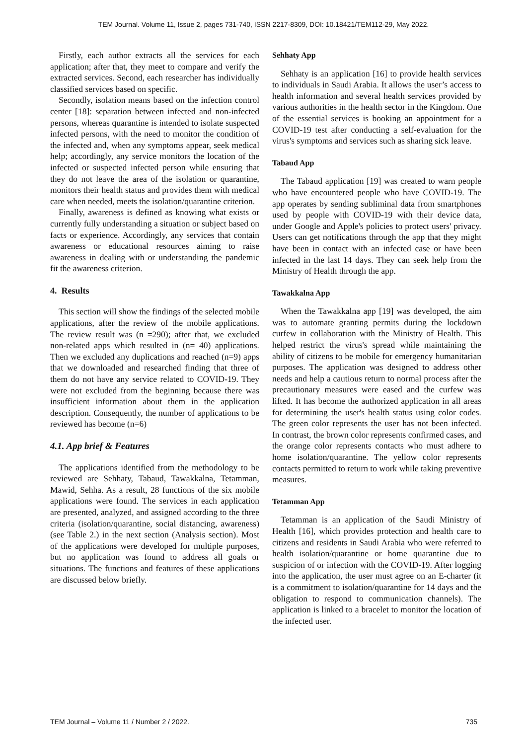TEM Journal. Volume 11, Issue 2, pages 731-740, ISSN 2217-8309, DOI: 10.18421/TEM112-29, May 2022.
Firstly, each author extracts all the services for each application; after that, they meet to compare and verify the extracted services. Second, each researcher has individually classified services based on specific.
Secondly, isolation means based on the infection control center [18]: separation between infected and non-infected persons, whereas quarantine is intended to isolate suspected infected persons, with the need to monitor the condition of the infected and, when any symptoms appear, seek medical help; accordingly, any service monitors the location of the infected or suspected infected person while ensuring that they do not leave the area of the isolation or quarantine, monitors their health status and provides them with medical care when needed, meets the isolation/quarantine criterion.
Finally, awareness is defined as knowing what exists or currently fully understanding a situation or subject based on facts or experience. Accordingly, any services that contain awareness or educational resources aiming to raise awareness in dealing with or understanding the pandemic fit the awareness criterion.
4. Results
This section will show the findings of the selected mobile applications, after the review of the mobile applications. The review result was (n =290); after that, we excluded non-related apps which resulted in (n= 40) applications. Then we excluded any duplications and reached (n=9) apps that we downloaded and researched finding that three of them do not have any service related to COVID-19. They were not excluded from the beginning because there was insufficient information about them in the application description. Consequently, the number of applications to be reviewed has become (n=6)
4.1. App brief & Features
The applications identified from the methodology to be reviewed are Sehhaty, Tabaud, Tawakkalna, Tetamman, Mawid, Sehha. As a result, 28 functions of the six mobile applications were found. The services in each application are presented, analyzed, and assigned according to the three criteria (isolation/quarantine, social distancing, awareness) (see Table 2.) in the next section (Analysis section). Most of the applications were developed for multiple purposes, but no application was found to address all goals or situations. The functions and features of these applications are discussed below briefly.
Sehhaty App
Sehhaty is an application [16] to provide health services to individuals in Saudi Arabia. It allows the user’s access to health information and several health services provided by various authorities in the health sector in the Kingdom. One of the essential services is booking an appointment for a COVID-19 test after conducting a self-evaluation for the virus's symptoms and services such as sharing sick leave.
Tabaud App
The Tabaud application [19] was created to warn people who have encountered people who have COVID-19. The app operates by sending subliminal data from smartphones used by people with COVID-19 with their device data, under Google and Apple's policies to protect users' privacy. Users can get notifications through the app that they might have been in contact with an infected case or have been infected in the last 14 days. They can seek help from the Ministry of Health through the app.
Tawakkalna App
When the Tawakkalna app [19] was developed, the aim was to automate granting permits during the lockdown curfew in collaboration with the Ministry of Health. This helped restrict the virus's spread while maintaining the ability of citizens to be mobile for emergency humanitarian purposes. The application was designed to address other needs and help a cautious return to normal process after the precautionary measures were eased and the curfew was lifted. It has become the authorized application in all areas for determining the user's health status using color codes. The green color represents the user has not been infected. In contrast, the brown color represents confirmed cases, and the orange color represents contacts who must adhere to home isolation/quarantine. The yellow color represents contacts permitted to return to work while taking preventive measures.
Tetamman App
Tetamman is an application of the Saudi Ministry of Health [16], which provides protection and health care to citizens and residents in Saudi Arabia who were referred to health isolation/quarantine or home quarantine due to suspicion of or infection with the COVID-19. After logging into the application, the user must agree on an E-charter (it is a commitment to isolation/quarantine for 14 days and the obligation to respond to communication channels). The application is linked to a bracelet to monitor the location of the infected user.
TEM Journal – Volume 11 / Number 2 / 2022. 735